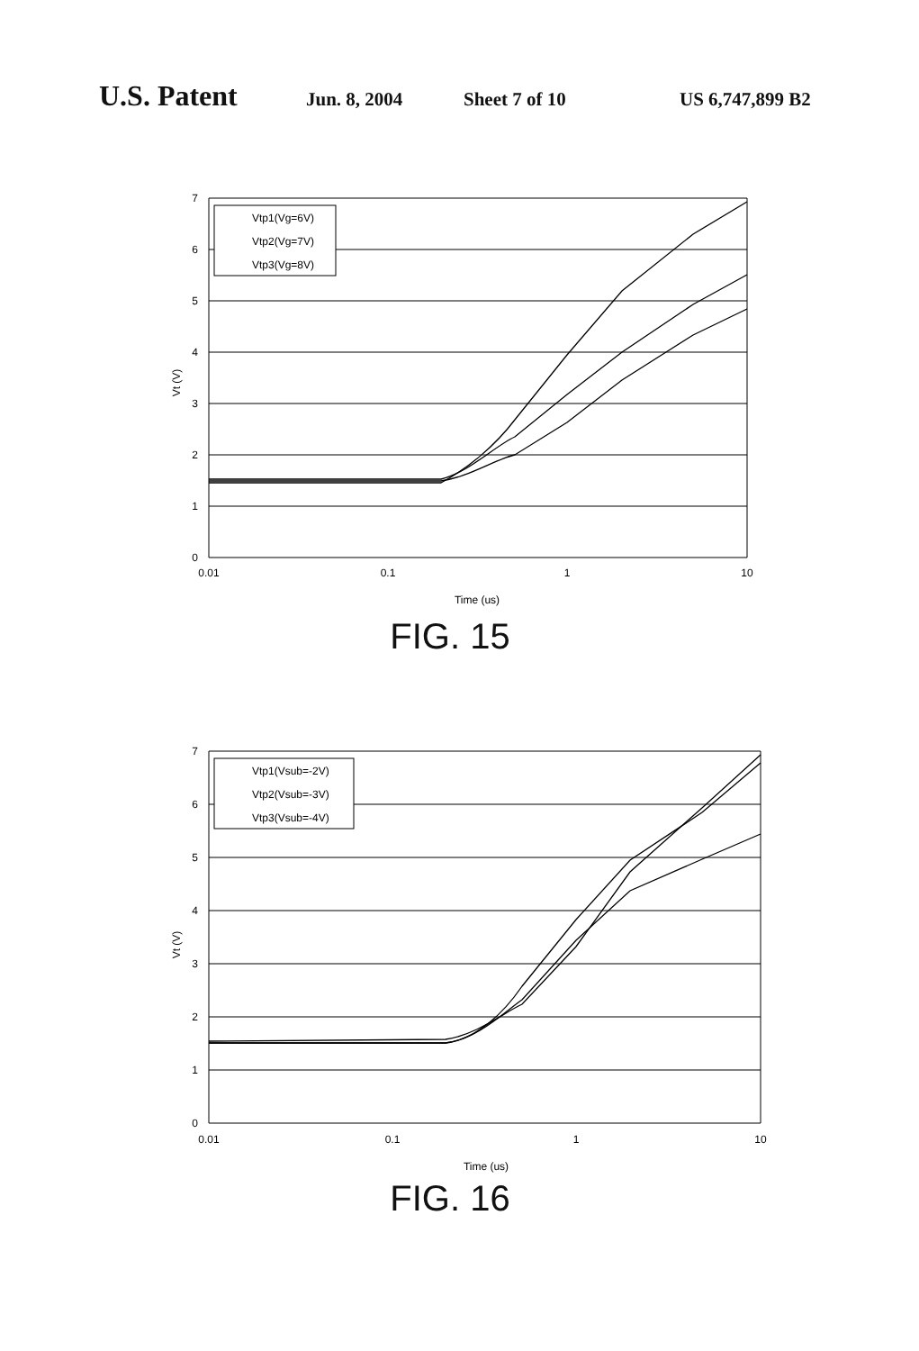U.S. Patent Jun. 8, 2004 Sheet 7 of 10 US 6,747,899 B2
7
6
5
4
3
2
1
0
0.01
0.1
1
10
Time (us)
Vt (V)
Vtp1(Vg=6V)
Vtp2(Vg=7V)
Vtp3(Vg=8V)
FIG. 15
7
6
5
4
3
2
1
0
0.01
0.1
1
10
Time (us)
Vt (V)
Vtp1(Vsub=-2V)
Vtp2(Vsub=-3V)
Vtp3(Vsub=-4V)
FIG. 16